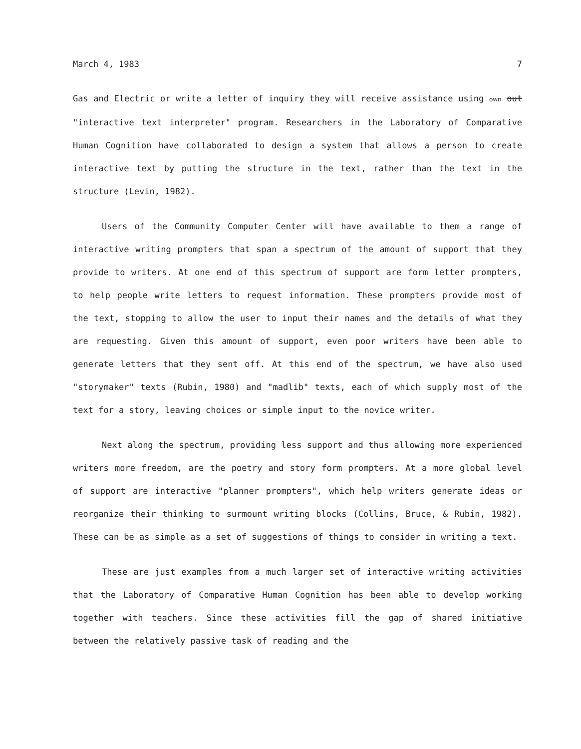March 4, 1983 7
Gas and Electric or write a letter of inquiry they will receive assistance using own out "interactive text interpreter" program. Researchers in the Laboratory of Comparative Human Cognition have collaborated to design a system that allows a person to create interactive text by putting the structure in the text, rather than the text in the structure (Levin, 1982).
Users of the Community Computer Center will have available to them a range of interactive writing prompters that span a spectrum of the amount of support that they provide to writers. At one end of this spectrum of support are form letter prompters, to help people write letters to request information. These prompters provide most of the text, stopping to allow the user to input their names and the details of what they are requesting. Given this amount of support, even poor writers have been able to generate letters that they sent off. At this end of the spectrum, we have also used "storymaker" texts (Rubin, 1980) and "madlib" texts, each of which supply most of the text for a story, leaving choices or simple input to the novice writer.
Next along the spectrum, providing less support and thus allowing more experienced writers more freedom, are the poetry and story form prompters. At a more global level of support are interactive "planner prompters", which help writers generate ideas or reorganize their thinking to surmount writing blocks (Collins, Bruce, & Rubin, 1982). These can be as simple as a set of suggestions of things to consider in writing a text.
These are just examples from a much larger set of interactive writing activities that the Laboratory of Comparative Human Cognition has been able to develop working together with teachers. Since these activities fill the gap of shared initiative between the relatively passive task of reading and the